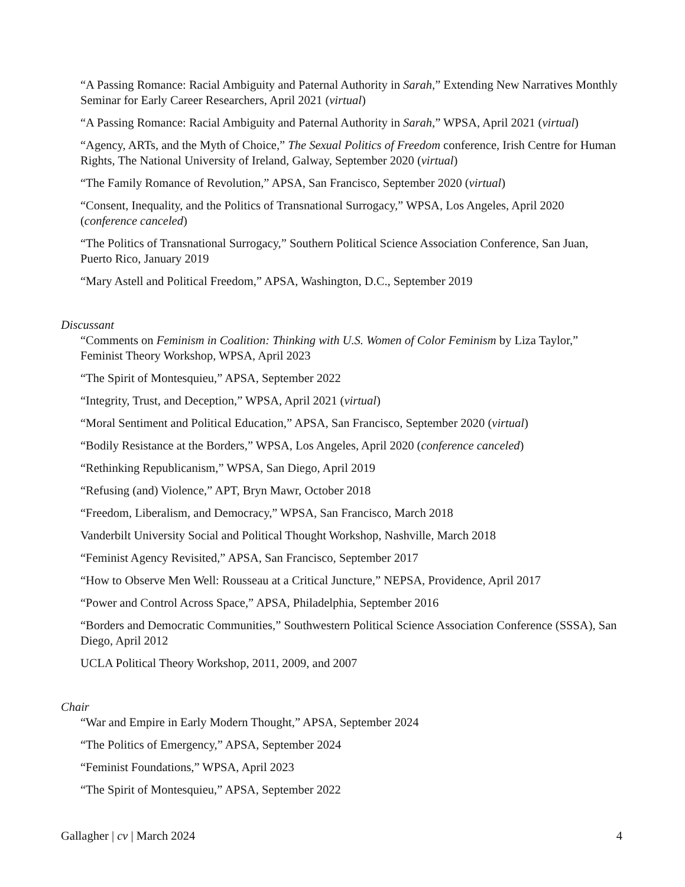“A Passing Romance: Racial Ambiguity and Paternal Authority in Sarah,” Extending New Narratives Monthly Seminar for Early Career Researchers, April 2021 (virtual)
“A Passing Romance: Racial Ambiguity and Paternal Authority in Sarah,” WPSA, April 2021 (virtual)
“Agency, ARTs, and the Myth of Choice,” The Sexual Politics of Freedom conference, Irish Centre for Human Rights, The National University of Ireland, Galway, September 2020 (virtual)
“The Family Romance of Revolution,” APSA, San Francisco, September 2020 (virtual)
“Consent, Inequality, and the Politics of Transnational Surrogacy,” WPSA, Los Angeles, April 2020 (conference canceled)
“The Politics of Transnational Surrogacy,” Southern Political Science Association Conference, San Juan, Puerto Rico, January 2019
“Mary Astell and Political Freedom,” APSA, Washington, D.C., September 2019
Discussant
“Comments on Feminism in Coalition: Thinking with U.S. Women of Color Feminism by Liza Taylor,” Feminist Theory Workshop, WPSA, April 2023
“The Spirit of Montesquieu,” APSA, September 2022
“Integrity, Trust, and Deception,” WPSA, April 2021 (virtual)
“Moral Sentiment and Political Education,” APSA, San Francisco, September 2020 (virtual)
“Bodily Resistance at the Borders,” WPSA, Los Angeles, April 2020 (conference canceled)
“Rethinking Republicanism,” WPSA, San Diego, April 2019
“Refusing (and) Violence,” APT, Bryn Mawr, October 2018
“Freedom, Liberalism, and Democracy,” WPSA, San Francisco, March 2018
Vanderbilt University Social and Political Thought Workshop, Nashville, March 2018
“Feminist Agency Revisited,” APSA, San Francisco, September 2017
“How to Observe Men Well: Rousseau at a Critical Juncture,” NEPSA, Providence, April 2017
“Power and Control Across Space,” APSA, Philadelphia, September 2016
“Borders and Democratic Communities,” Southwestern Political Science Association Conference (SSSA), San Diego, April 2012
UCLA Political Theory Workshop, 2011, 2009, and 2007
Chair
“War and Empire in Early Modern Thought,” APSA, September 2024
“The Politics of Emergency,” APSA, September 2024
“Feminist Foundations,” WPSA, April 2023
“The Spirit of Montesquieu,” APSA, September 2022
Gallagher | cv | March 2024 4